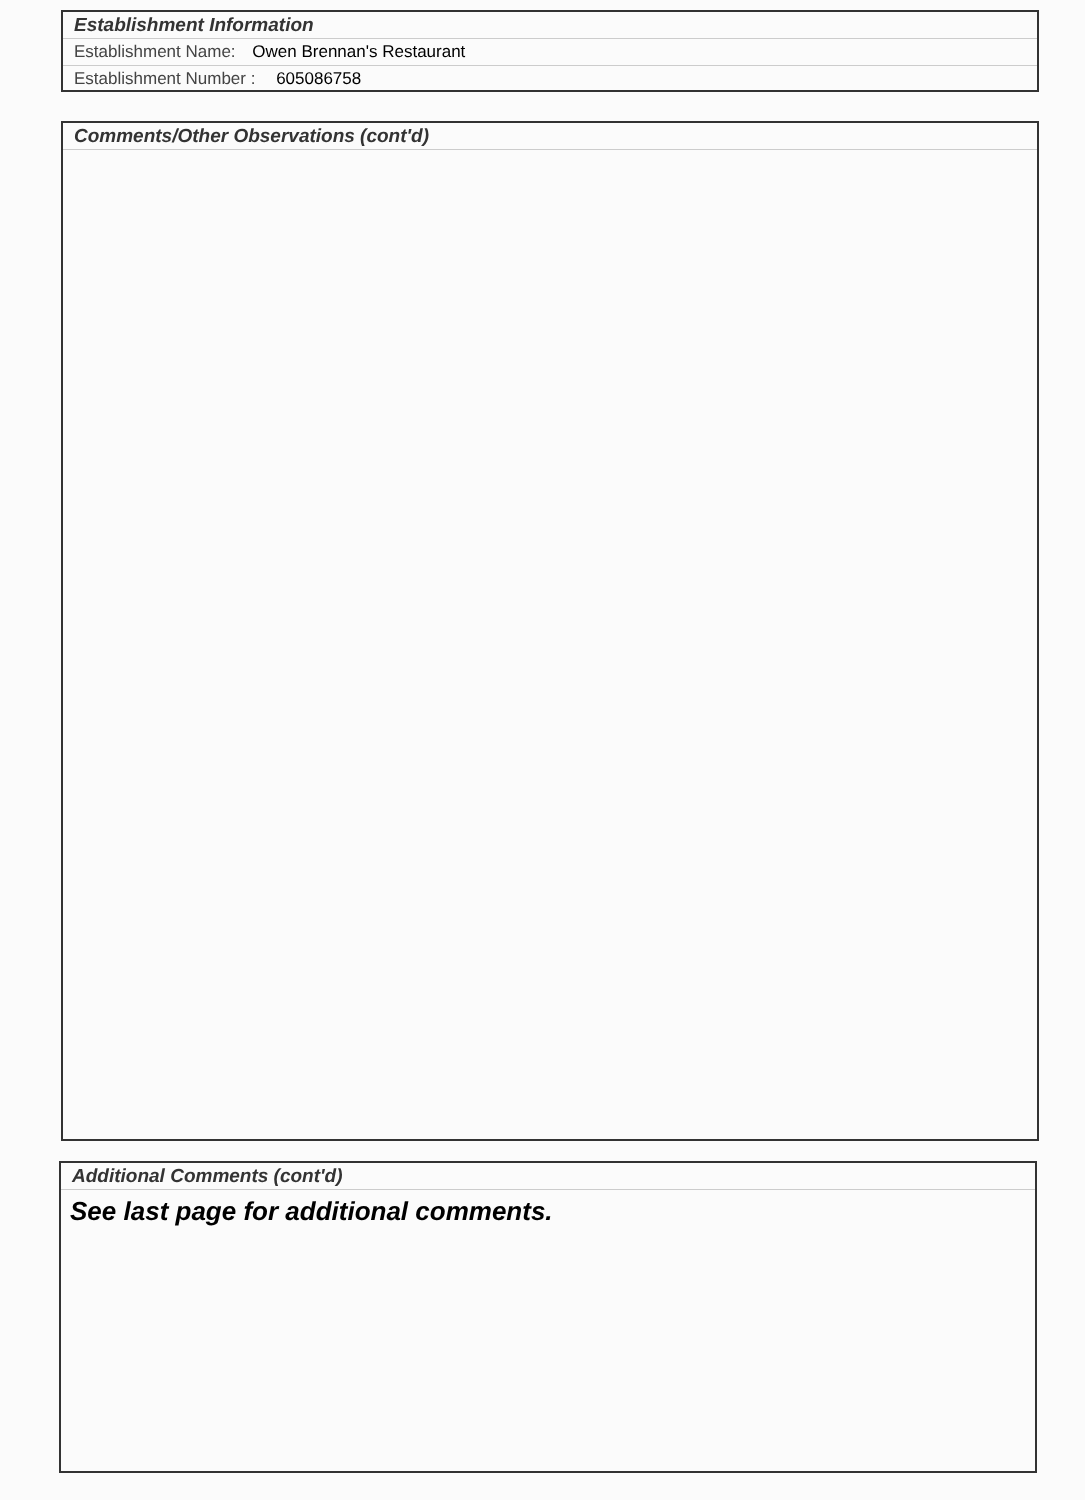Establishment Information
Establishment Name: Owen Brennan's Restaurant
Establishment Number : 605086758
Comments/Other Observations (cont'd)
Additional Comments (cont'd)
See last page for additional comments.